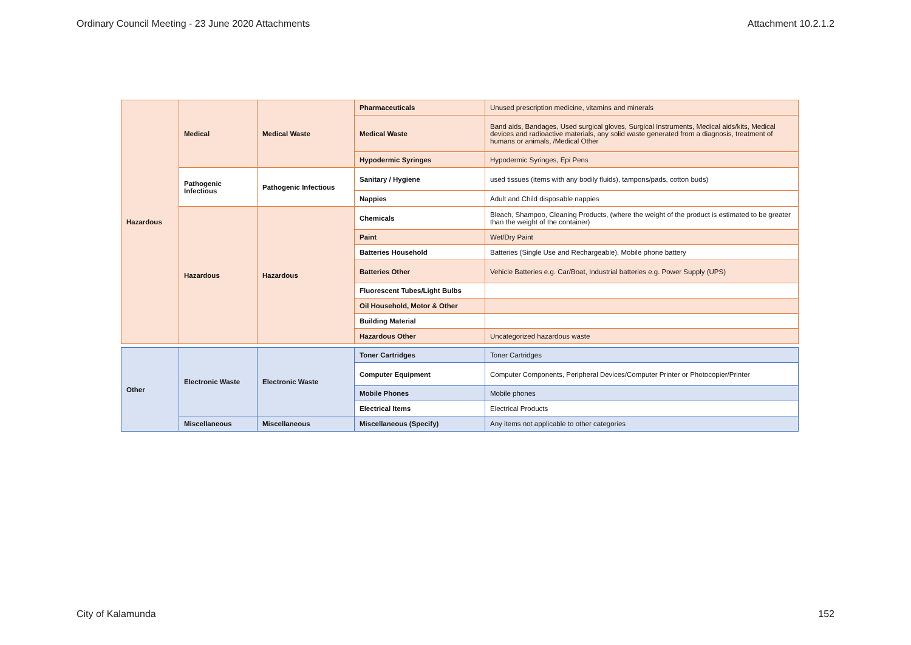Ordinary Council Meeting - 23 June 2020 Attachments Attachment 10.2.1.2
| Hazardous | Medical | Medical Waste | Pharmaceuticals | Unused prescription medicine, vitamins and minerals |
| | | | Medical Waste | Band aids, Bandages, Used surgical gloves, Surgical Instruments, Medical aids/kits, Medical devices and radioactive materials, any solid waste generated from a diagnosis, treatment of humans or animals, /Medical Other |
| | | | Hypodermic Syringes | Hypodermic Syringes, Epi Pens |
| | Pathogenic Infectious | Pathogenic Infectious | Sanitary / Hygiene | used tissues (items with any bodily fluids), tampons/pads, cotton buds) |
| | | | Nappies | Adult and Child disposable nappies |
| | Hazardous | Hazardous | Chemicals | Bleach, Shampoo, Cleaning Products, (where the weight of the product is estimated to be greater than the weight of the container) |
| | | | Paint | Wet/Dry Paint |
| | | | Batteries Household | Batteries (Single Use and Rechargeable), Mobile phone battery |
| | | | Batteries Other | Vehicle Batteries e.g. Car/Boat, Industrial batteries e.g. Power Supply (UPS) |
| | | | Fluorescent Tubes/Light Bulbs | |
| | | | Oil Household, Motor & Other | |
| | | | Building Material | |
| | | | Hazardous Other | Uncategorized hazardous waste |
| Other | Electronic Waste | Electronic Waste | Toner Cartridges | Toner Cartridges |
| | | | Computer Equipment | Computer Components, Peripheral Devices/Computer Printer or Photocopier/Printer |
| | | | Mobile Phones | Mobile phones |
| | | | Electrical Items | Electrical Products |
| | Miscellaneous | Miscellaneous | Miscellaneous (Specify) | Any items not applicable to other categories |
City of Kalamunda 152